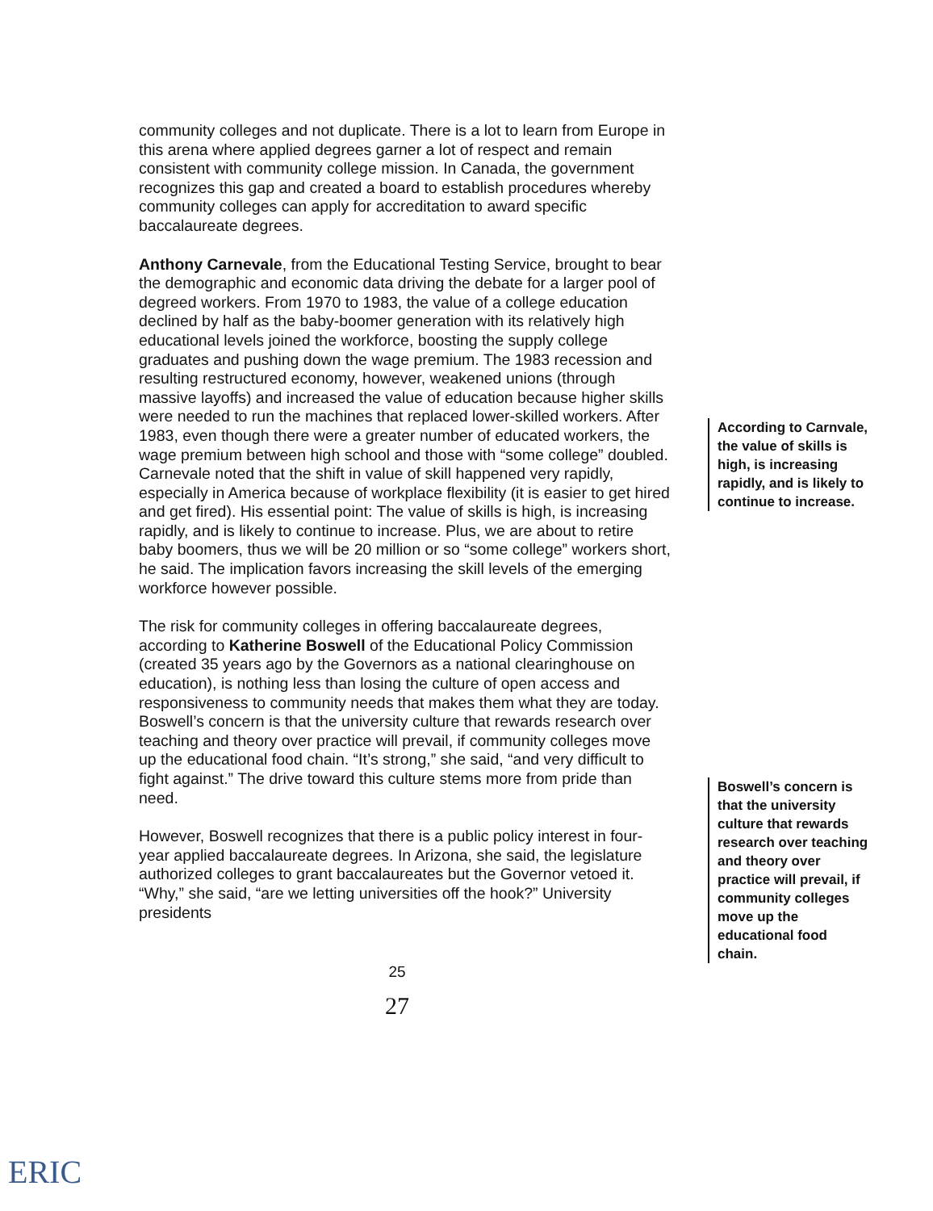community colleges and not duplicate. There is a lot to learn from Europe in this arena where applied degrees garner a lot of respect and remain consistent with community college mission. In Canada, the government recognizes this gap and created a board to establish procedures whereby community colleges can apply for accreditation to award specific baccalaureate degrees.
Anthony Carnevale, from the Educational Testing Service, brought to bear the demographic and economic data driving the debate for a larger pool of degreed workers. From 1970 to 1983, the value of a college education declined by half as the baby-boomer generation with its relatively high educational levels joined the workforce, boosting the supply college graduates and pushing down the wage premium. The 1983 recession and resulting restructured economy, however, weakened unions (through massive layoffs) and increased the value of education because higher skills were needed to run the machines that replaced lower-skilled workers. After 1983, even though there were a greater number of educated workers, the wage premium between high school and those with “some college” doubled. Carnevale noted that the shift in value of skill happened very rapidly, especially in America because of workplace flexibility (it is easier to get hired and get fired). His essential point: The value of skills is high, is increasing rapidly, and is likely to continue to increase. Plus, we are about to retire baby boomers, thus we will be 20 million or so “some college” workers short, he said. The implication favors increasing the skill levels of the emerging workforce however possible.
The risk for community colleges in offering baccalaureate degrees, according to Katherine Boswell of the Educational Policy Commission (created 35 years ago by the Governors as a national clearinghouse on education), is nothing less than losing the culture of open access and responsiveness to community needs that makes them what they are today. Boswell’s concern is that the university culture that rewards research over teaching and theory over practice will prevail, if community colleges move up the educational food chain. “It’s strong,” she said, “and very difficult to fight against.” The drive toward this culture stems more from pride than need.
However, Boswell recognizes that there is a public policy interest in four-year applied baccalaureate degrees. In Arizona, she said, the legislature authorized colleges to grant baccalaureates but the Governor vetoed it. “Why,” she said, “are we letting universities off the hook?” University presidents
According to Carnvale, the value of skills is high, is increasing rapidly, and is likely to continue to increase.
Boswell’s concern is that the university culture that rewards research over teaching and theory over practice will prevail, if community colleges move up the educational food chain.
25
27
ERIC